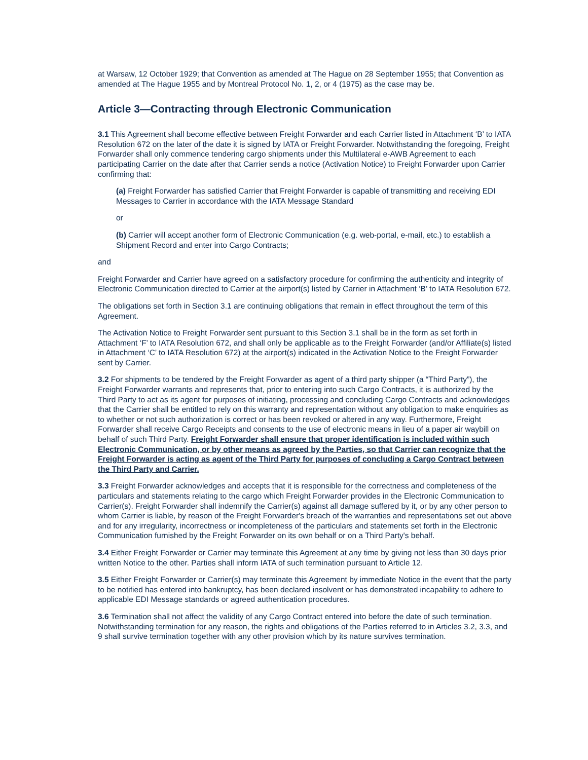at Warsaw, 12 October 1929; that Convention as amended at The Hague on 28 September 1955; that Convention as amended at The Hague 1955 and by Montreal Protocol No. 1, 2, or 4 (1975) as the case may be.
Article 3—Contracting through Electronic Communication
3.1 This Agreement shall become effective between Freight Forwarder and each Carrier listed in Attachment ‘B’ to IATA Resolution 672 on the later of the date it is signed by IATA or Freight Forwarder. Notwithstanding the foregoing, Freight Forwarder shall only commence tendering cargo shipments under this Multilateral e-AWB Agreement to each participating Carrier on the date after that Carrier sends a notice (Activation Notice) to Freight Forwarder upon Carrier confirming that:
(a) Freight Forwarder has satisfied Carrier that Freight Forwarder is capable of transmitting and receiving EDI Messages to Carrier in accordance with the IATA Message Standard
or
(b) Carrier will accept another form of Electronic Communication (e.g. web-portal, e-mail, etc.) to establish a Shipment Record and enter into Cargo Contracts;
and
Freight Forwarder and Carrier have agreed on a satisfactory procedure for confirming the authenticity and integrity of Electronic Communication directed to Carrier at the airport(s) listed by Carrier in Attachment ‘B’ to IATA Resolution 672.
The obligations set forth in Section 3.1 are continuing obligations that remain in effect throughout the term of this Agreement.
The Activation Notice to Freight Forwarder sent pursuant to this Section 3.1 shall be in the form as set forth in Attachment ‘F’ to IATA Resolution 672, and shall only be applicable as to the Freight Forwarder (and/or Affiliate(s) listed in Attachment ‘C’ to IATA Resolution 672) at the airport(s) indicated in the Activation Notice to the Freight Forwarder sent by Carrier.
3.2 For shipments to be tendered by the Freight Forwarder as agent of a third party shipper (a “Third Party”), the Freight Forwarder warrants and represents that, prior to entering into such Cargo Contracts, it is authorized by the Third Party to act as its agent for purposes of initiating, processing and concluding Cargo Contracts and acknowledges that the Carrier shall be entitled to rely on this warranty and representation without any obligation to make enquiries as to whether or not such authorization is correct or has been revoked or altered in any way. Furthermore, Freight Forwarder shall receive Cargo Receipts and consents to the use of electronic means in lieu of a paper air waybill on behalf of such Third Party. Freight Forwarder shall ensure that proper identification is included within such Electronic Communication, or by other means as agreed by the Parties, so that Carrier can recognize that the Freight Forwarder is acting as agent of the Third Party for purposes of concluding a Cargo Contract between the Third Party and Carrier.
3.3 Freight Forwarder acknowledges and accepts that it is responsible for the correctness and completeness of the particulars and statements relating to the cargo which Freight Forwarder provides in the Electronic Communication to Carrier(s). Freight Forwarder shall indemnify the Carrier(s) against all damage suffered by it, or by any other person to whom Carrier is liable, by reason of the Freight Forwarder's breach of the warranties and representations set out above and for any irregularity, incorrectness or incompleteness of the particulars and statements set forth in the Electronic Communication furnished by the Freight Forwarder on its own behalf or on a Third Party's behalf.
3.4 Either Freight Forwarder or Carrier may terminate this Agreement at any time by giving not less than 30 days prior written Notice to the other. Parties shall inform IATA of such termination pursuant to Article 12.
3.5 Either Freight Forwarder or Carrier(s) may terminate this Agreement by immediate Notice in the event that the party to be notified has entered into bankruptcy, has been declared insolvent or has demonstrated incapability to adhere to applicable EDI Message standards or agreed authentication procedures.
3.6 Termination shall not affect the validity of any Cargo Contract entered into before the date of such termination. Notwithstanding termination for any reason, the rights and obligations of the Parties referred to in Articles 3.2, 3.3, and 9 shall survive termination together with any other provision which by its nature survives termination.